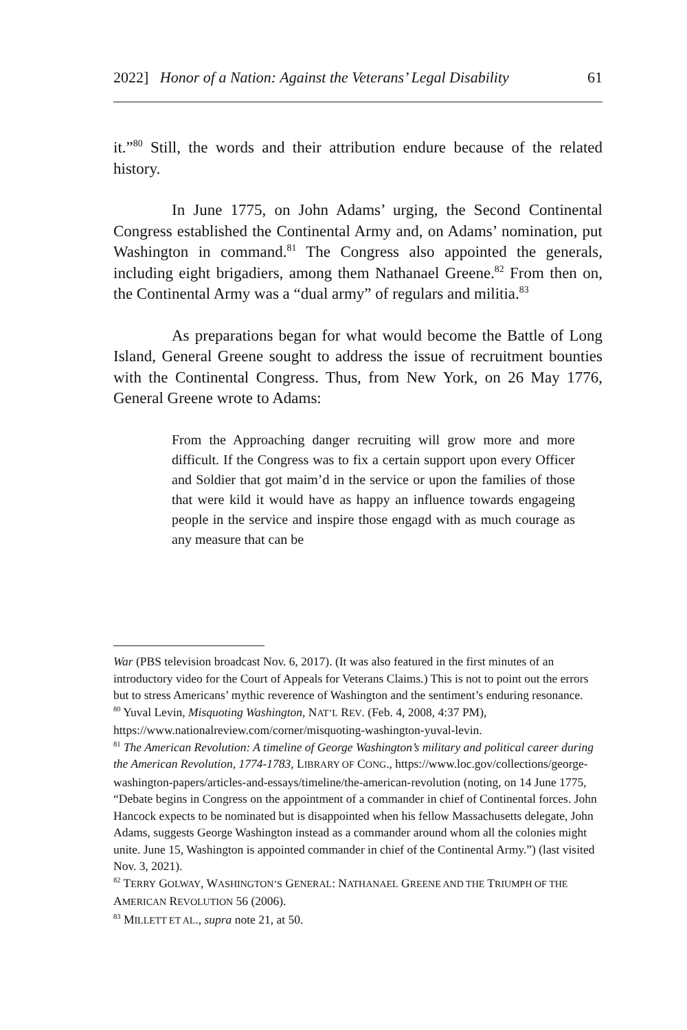2022] Honor of a Nation: Against the Veterans’ Legal Disability 61
it.”<sup>80</sup> Still, the words and their attribution endure because of the related history.
In June 1775, on John Adams’ urging, the Second Continental Congress established the Continental Army and, on Adams’ nomination, put Washington in command.<sup>81</sup> The Congress also appointed the generals, including eight brigadiers, among them Nathanael Greene.<sup>82</sup> From then on, the Continental Army was a “dual army” of regulars and militia.<sup>83</sup>
As preparations began for what would become the Battle of Long Island, General Greene sought to address the issue of recruitment bounties with the Continental Congress. Thus, from New York, on 26 May 1776, General Greene wrote to Adams:
From the Approaching danger recruiting will grow more and more difficult. If the Congress was to fix a certain support upon every Officer and Soldier that got maim’d in the service or upon the families of those that were kild it would have as happy an influence towards engageing people in the service and inspire those engagd with as much courage as any measure that can be
War (PBS television broadcast Nov. 6, 2017). (It was also featured in the first minutes of an introductory video for the Court of Appeals for Veterans Claims.) This is not to point out the errors but to stress Americans’ mythic reverence of Washington and the sentiment’s enduring resonance.
<sup>80</sup> Yuval Levin, Misquoting Washington, NAT’L REV. (Feb. 4, 2008, 4:37 PM), https://www.nationalreview.com/corner/misquoting-washington-yuval-levin.
<sup>81</sup> The American Revolution: A timeline of George Washington’s military and political career during the American Revolution, 1774-1783, LIBRARY OF CONG., https://www.loc.gov/collections/george-washington-papers/articles-and-essays/timeline/the-american-revolution (noting, on 14 June 1775, “Debate begins in Congress on the appointment of a commander in chief of Continental forces. John Hancock expects to be nominated but is disappointed when his fellow Massachusetts delegate, John Adams, suggests George Washington instead as a commander around whom all the colonies might unite. June 15, Washington is appointed commander in chief of the Continental Army.”) (last visited Nov. 3, 2021).
<sup>82</sup> TERRY GOLWAY, WASHINGTON’S GENERAL: NATHANAEL GREENE AND THE TRIUMPH OF THE AMERICAN REVOLUTION 56 (2006).
<sup>83</sup> MILLETT ET AL., supra note 21, at 50.